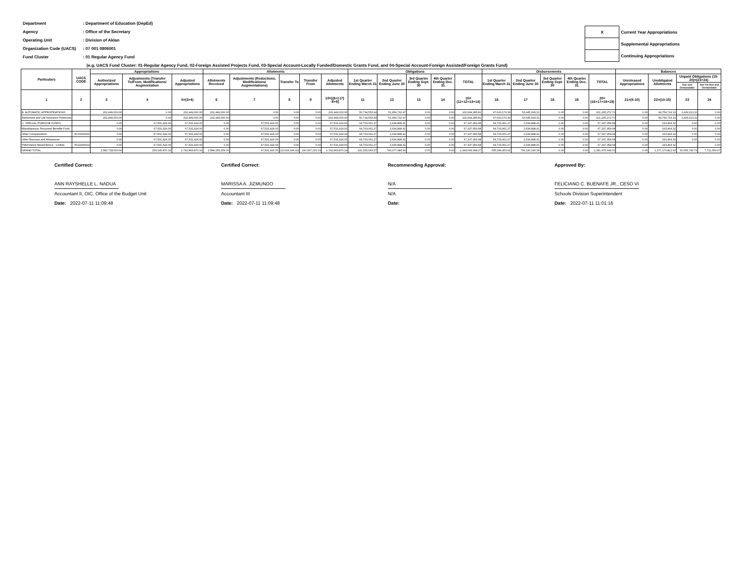| Department | : Department of Education (DepEd) |
| Agency | : Office of the Secretary |
| Operating Unit | : Division of Aklan |
| Organization Code (UACS) | : 07 001 0806001 |
| Fund Cluster | : 01 Regular Agency Fund |
| X | Current Year Appropriations |
| | Supplemental Appropriations |
| | Continuing Appropriations |
(e.g. UACS Fund Cluster: 01-Regular Agency Fund, 02-Foreign Assisted Projects Fund, 03-Special Account-Locally Funded/Domestic Grants Fund, and 04-Special Account-Foreign Assisted/Foreign Grants Fund)
| Particulars | UACS CODE | Appropriations | | | Allotments | | | | | Obligations | | | | | Disbursements | | | | | Balances | | | |
| --- | --- | --- | --- | --- | --- | --- | --- | --- | --- | --- | --- | --- | --- | --- | --- | --- | --- | --- | --- | --- | --- | --- | --- |
| | | Authorized Appropriations | Adjustments (Transfer To/From, Modifications/ Augmentation | Adjusted Appropriations | Allotments Received | Adjustments (Reductions, Modifications/ Augmentations) | Transfer To | Transfer From | Adjusted Allotments | 1st Quarter Ending March 31 | 2nd Quarter Ending June 30 | 3rd Quarter Ending Sept. 30 | 4th Quarter Ending Dec. 31 | TOTAL | 1st Quarter Ending March 31 | 2nd Quarter Ending June 30 | 3rd Quarter Ending Sept. 30 | 4th Quarter Ending Dec. 31 | TOTAL | Unreleased Appropriations | Unobligated Allotments | Unpaid Obligations (15-20)=(23+24) | |
| | | | | | | | | | | | | | | | | | | | | | | Due and Demandable | Not Yet Due and Demandable |
| 1 | 2 | 3 | 4 | 5=(3+4) | 6 | 7 | 8 | 9 | 10=[{6+(-)7} -8+9] | 11 | 12 | 13 | 14 | 15=(11+12+13+14) | 16 | 17 | 18 | 19 | 20=(16+17+18+19) | 21=(5-10) | 22=(10-15) | 23 | 24 |
| B. AUTOMATIC APPROPRIATIONS | | 202,449,000.00 | 0.00 | 202,449,000.00 | 202,449,000.00 | 0.00 | 0.00 | 0.00 | 202,449,000.00 | 50,734,553.34 | 51,959,732.47 | 0.00 | 0.00 | 102,694,285.81 | 47,620,179.39 | 53,645,093.31 | 0.00 | 0.00 | 101,265,272.70 | 0.00 | 99,754,714.19 | 1,429,013.11 | 0.00 |
| Retirement and Life Insurance Premiums | | 202,449,000.00 | 0.00 | 202,449,000.00 | 202,449,000.00 | 0.00 | 0.00 | 0.00 | 202,449,000.00 | 50,734,553.34 | 51,959,732.47 | 0.00 | 0.00 | 102,694,285.81 | 47,620,179.39 | 53,645,093.31 | 0.00 | 0.00 | 101,265,272.70 | 0.00 | 99,754,714.19 | 1,429,013.11 | 0.00 |
| C. SPECIAL PURPOSE FUNDS | | 0.00 | 67,531,424.00 | 67,531,424.00 | 0.00 | 67,531,424.00 | 0.00 | 0.00 | 67,531,424.00 | 64,703,061.27 | 2,634,898.41 | 0.00 | 0.00 | 67,337,959.68 | 64,703,061.27 | 2,634,898.41 | 0.00 | 0.00 | 67,337,959.68 | 0.00 | 193,464.32 | 0.00 | 0.00 |
| Miscellaneous Personnel Benefits Fund | | 0.00 | 67,531,424.00 | 67,531,424.00 | 0.00 | 67,531,424.00 | 0.00 | 0.00 | 67,531,424.00 | 64,703,061.27 | 2,634,898.41 | 0.00 | 0.00 | 67,337,959.68 | 64,703,061.27 | 2,634,898.41 | 0.00 | 0.00 | 67,337,959.68 | 0.00 | 193,464.32 | 0.00 | 0.00 |
| Other Compensation | 5010200000 | 0.00 | 67,531,424.00 | 67,531,424.00 | 0.00 | 67,531,424.00 | 0.00 | 0.00 | 67,531,424.00 | 64,703,061.27 | 2,634,898.41 | 0.00 | 0.00 | 67,337,959.68 | 64,703,061.27 | 2,634,898.41 | 0.00 | 0.00 | 67,337,959.68 | 0.00 | 193,464.32 | 0.00 | 0.00 |
| Other Bonuses and Allowances | | 0.00 | 67,531,424.00 | 67,531,424.00 | 0.00 | 67,531,424.00 | 0.00 | 0.00 | 67,531,424.00 | 64,703,061.27 | 2,634,898.41 | 0.00 | 0.00 | 67,337,959.68 | 64,703,061.27 | 2,634,898.41 | 0.00 | 0.00 | 67,337,959.68 | 0.00 | 193,464.32 | 0.00 | 0.00 |
| Peformance Based Bonus - Civilian | 5010299014 | 0.00 | 67,531,424.00 | 67,531,424.00 | 0.00 | 67,531,424.00 | 0.00 | 0.00 | 67,531,424.00 | 64,703,061.27 | 2,634,898.41 | 0.00 | 0.00 | 67,337,959.68 | 64,703,061.27 | 2,634,898.41 | 0.00 | 0.00 | 67,337,959.68 | 0.00 | 193,464.32 | | 0.00 |
| GRAND TOTAL | | 2,582,718,000.00 | 159,145,870.19 | 2,741,863,870.19 | 2,584,259,259.00 | 67,531,424.00 | (10,024,036.00) | 100,097,223.19 | 2,741,863,870.19 | 621,515,963.37 | 743,177,084.90 | 0.00 | 0.00 | 1,364,693,048.27 | 605,349,453.92 | 736,126,190.09 | 0.00 | 0.00 | 1,341,475,644.01 | 0.00 | 1,377,170,821.92 | 15,505,749.79 | 7,711,654.47 |
Certified Correct:
ANN RAYSHELLE L. NADUA
Accountant II, OIC, Office of the Budget Unit
Date: 2022-07-11 11:09:48
Certified Correct:
MARISSA A. JIZMUNDO
Accountant III
Date: 2022-07-11 11:09:48
Recommending Approval:
N/A
N/A
Date:
Approved By:
FELICIANO C. BUENAFE JR., CESO VI
Schools Division Superintendent
Date: 2022-07-11 11:01:16